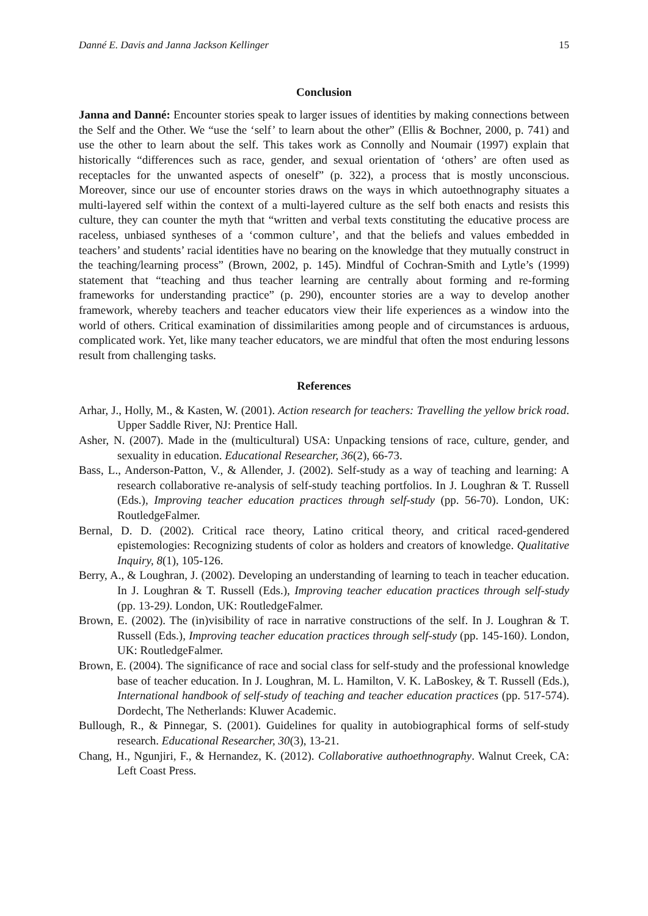Danné E. Davis and Janna Jackson Kellinger 15
Conclusion
Janna and Danné: Encounter stories speak to larger issues of identities by making connections between the Self and the Other. We “use the ‘self’ to learn about the other” (Ellis & Bochner, 2000, p. 741) and use the other to learn about the self. This takes work as Connolly and Noumair (1997) explain that historically “differences such as race, gender, and sexual orientation of ‘others’ are often used as receptacles for the unwanted aspects of oneself” (p. 322), a process that is mostly unconscious. Moreover, since our use of encounter stories draws on the ways in which autoethnography situates a multi-layered self within the context of a multi-layered culture as the self both enacts and resists this culture, they can counter the myth that “written and verbal texts constituting the educative process are raceless, unbiased syntheses of a ‘common culture’, and that the beliefs and values embedded in teachers’ and students’ racial identities have no bearing on the knowledge that they mutually construct in the teaching/learning process” (Brown, 2002, p. 145). Mindful of Cochran-Smith and Lytle’s (1999) statement that “teaching and thus teacher learning are centrally about forming and re-forming frameworks for understanding practice” (p. 290), encounter stories are a way to develop another framework, whereby teachers and teacher educators view their life experiences as a window into the world of others. Critical examination of dissimilarities among people and of circumstances is arduous, complicated work. Yet, like many teacher educators, we are mindful that often the most enduring lessons result from challenging tasks.
References
Arhar, J., Holly, M., & Kasten, W. (2001). Action research for teachers: Travelling the yellow brick road. Upper Saddle River, NJ: Prentice Hall.
Asher, N. (2007). Made in the (multicultural) USA: Unpacking tensions of race, culture, gender, and sexuality in education. Educational Researcher, 36(2), 66-73.
Bass, L., Anderson-Patton, V., & Allender, J. (2002). Self-study as a way of teaching and learning: A research collaborative re-analysis of self-study teaching portfolios. In J. Loughran & T. Russell (Eds.), Improving teacher education practices through self-study (pp. 56-70). London, UK: RoutledgeFalmer.
Bernal, D. D. (2002). Critical race theory, Latino critical theory, and critical raced-gendered epistemologies: Recognizing students of color as holders and creators of knowledge. Qualitative Inquiry, 8(1), 105-126.
Berry, A., & Loughran, J. (2002). Developing an understanding of learning to teach in teacher education. In J. Loughran & T. Russell (Eds.), Improving teacher education practices through self-study (pp. 13-29). London, UK: RoutledgeFalmer.
Brown, E. (2002). The (in)visibility of race in narrative constructions of the self. In J. Loughran & T. Russell (Eds.), Improving teacher education practices through self-study (pp. 145-160). London, UK: RoutledgeFalmer.
Brown, E. (2004). The significance of race and social class for self-study and the professional knowledge base of teacher education. In J. Loughran, M. L. Hamilton, V. K. LaBoskey, & T. Russell (Eds.), International handbook of self-study of teaching and teacher education practices (pp. 517-574). Dordecht, The Netherlands: Kluwer Academic.
Bullough, R., & Pinnegar, S. (2001). Guidelines for quality in autobiographical forms of self-study research. Educational Researcher, 30(3), 13-21.
Chang, H., Ngunjiri, F., & Hernandez, K. (2012). Collaborative authoethnography. Walnut Creek, CA: Left Coast Press.